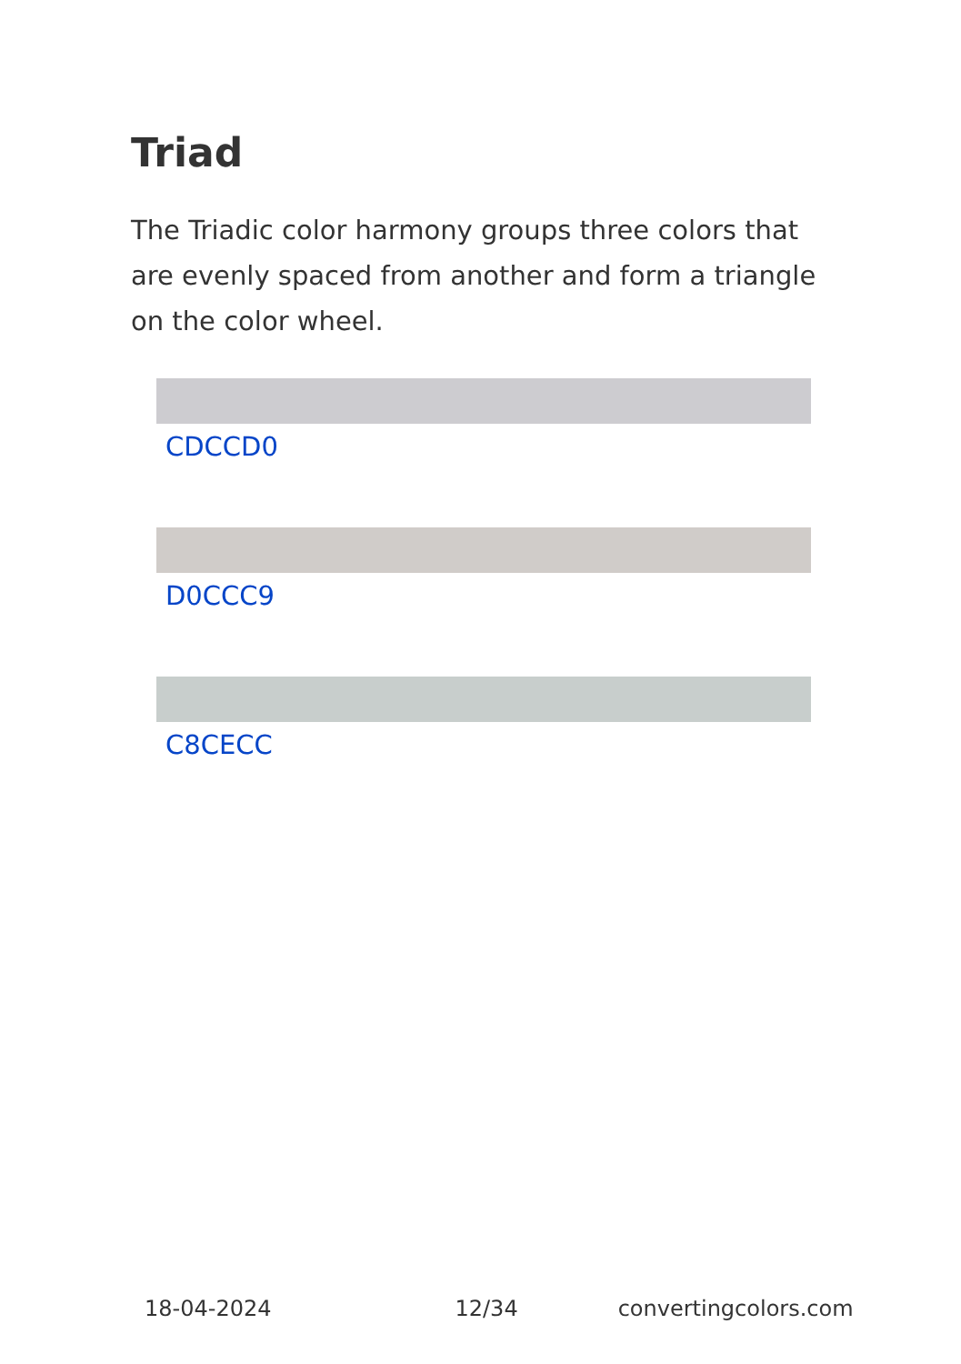Triad
The Triadic color harmony groups three colors that are evenly spaced from another and form a triangle on the color wheel.
CDCCD0
D0CCC9
C8CECC
18-04-2024 12/34 convertingcolors.com